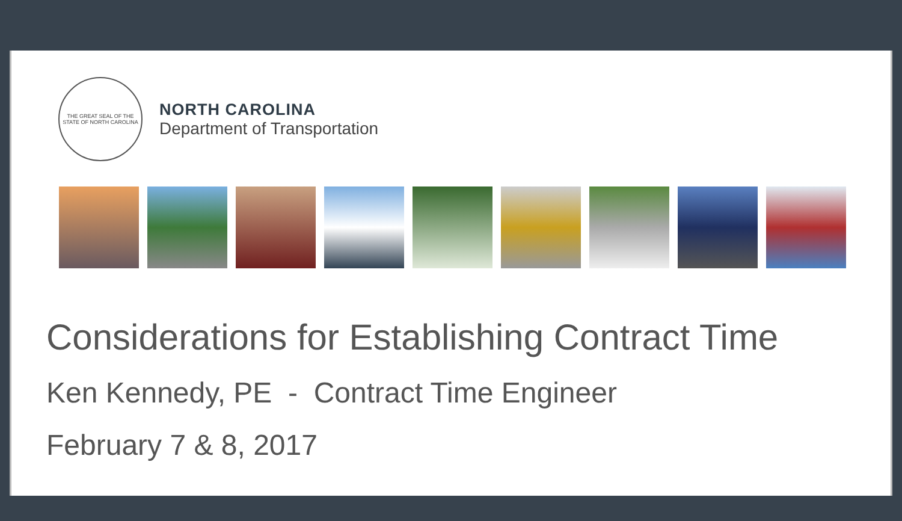THE GREAT SEAL OF THE STATE OF NORTH CAROLINA
NORTH CAROLINA
Department of Transportation
Considerations for Establishing Contract Time
Ken Kennedy, PE - Contract Time Engineer
February 7 & 8, 2017